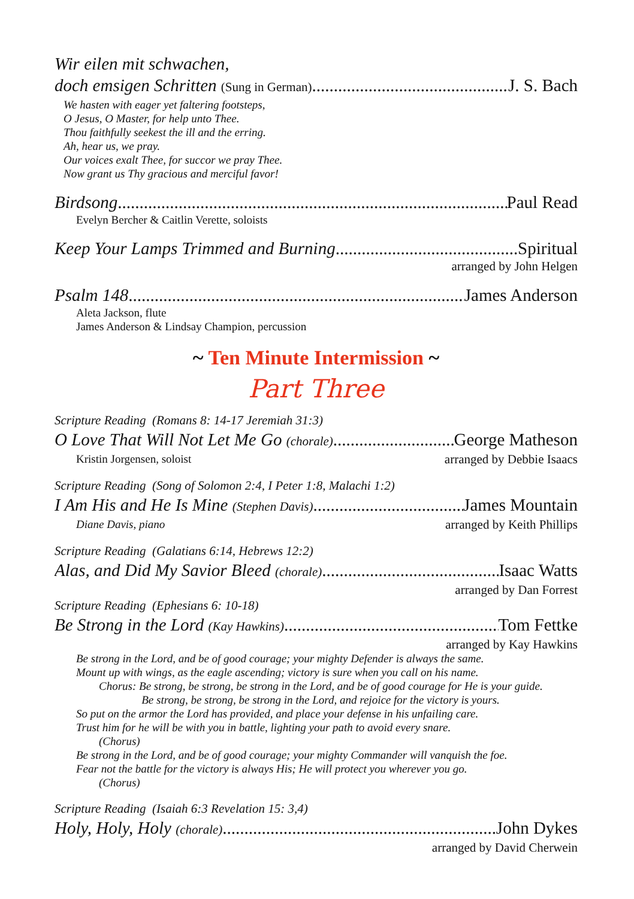Wir eilen mit schwachen,
doch emsigen Schritten (Sung in German) J. S. Bach
We hasten with eager yet faltering footsteps,
O Jesus, O Master, for help unto Thee.
Thou faithfully seekest the ill and the erring.
Ah, hear us, we pray.
Our voices exalt Thee, for succor we pray Thee.
Now grant us Thy gracious and merciful favor!
Birdsong Paul Read
Evelyn Bercher & Caitlin Verette, soloists
Keep Your Lamps Trimmed and Burning Spiritual
arranged by John Helgen
Psalm 148 James Anderson
Aleta Jackson, flute
James Anderson & Lindsay Champion, percussion
~ Ten Minute Intermission ~
Part Three
Scripture Reading (Romans 8: 14-17 Jeremiah 31:3)
O Love That Will Not Let Me Go (chorale) George Matheson
Kristin Jorgensen, soloist arranged by Debbie Isaacs
Scripture Reading (Song of Solomon 2:4, I Peter 1:8, Malachi 1:2)
I Am His and He Is Mine (Stephen Davis) James Mountain
Diane Davis, piano arranged by Keith Phillips
Scripture Reading (Galatians 6:14, Hebrews 12:2)
Alas, and Did My Savior Bleed (chorale) Isaac Watts
arranged by Dan Forrest
Scripture Reading (Ephesians 6: 10-18)
Be Strong in the Lord (Kay Hawkins) Tom Fettke
arranged by Kay Hawkins
Be strong in the Lord, and be of good courage; your mighty Defender is always the same.
Mount up with wings, as the eagle ascending; victory is sure when you call on his name.
Chorus: Be strong, be strong, be strong in the Lord, and be of good courage for He is your guide.
Be strong, be strong, be strong in the Lord, and rejoice for the victory is yours.
So put on the armor the Lord has provided, and place your defense in his unfailing care.
Trust him for he will be with you in battle, lighting your path to avoid every snare.
(Chorus)
Be strong in the Lord, and be of good courage; your mighty Commander will vanquish the foe.
Fear not the battle for the victory is always His; He will protect you wherever you go.
(Chorus)
Scripture Reading (Isaiah 6:3 Revelation 15: 3,4)
Holy, Holy, Holy (chorale) John Dykes
arranged by David Cherwein